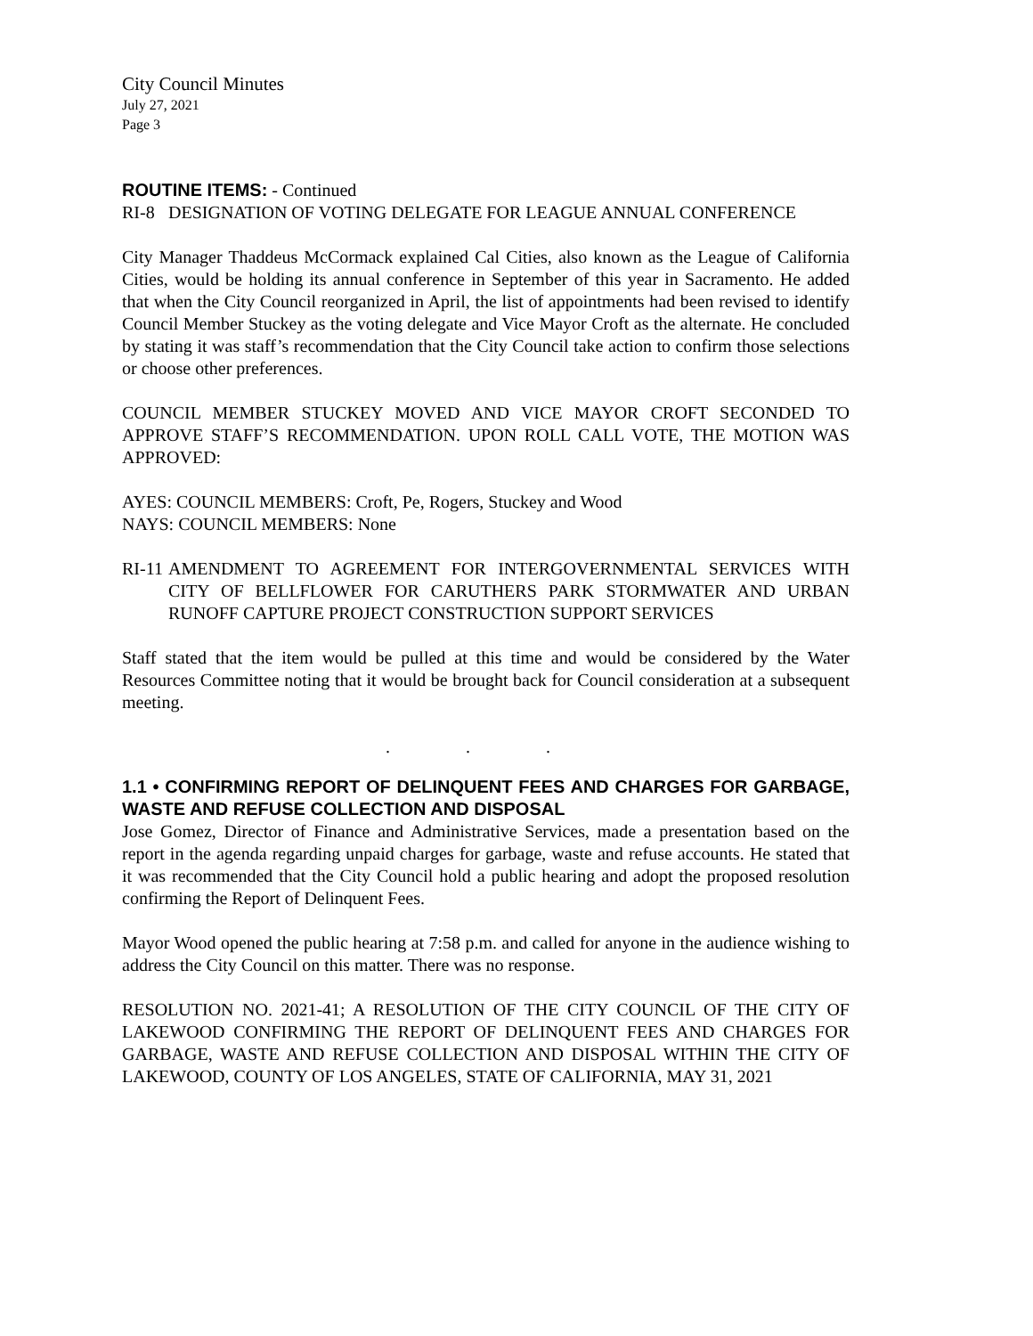City Council Minutes
July 27, 2021
Page 3
ROUTINE ITEMS: - Continued
RI-8 DESIGNATION OF VOTING DELEGATE FOR LEAGUE ANNUAL CONFERENCE
City Manager Thaddeus McCormack explained Cal Cities, also known as the League of California Cities, would be holding its annual conference in September of this year in Sacramento. He added that when the City Council reorganized in April, the list of appointments had been revised to identify Council Member Stuckey as the voting delegate and Vice Mayor Croft as the alternate. He concluded by stating it was staff’s recommendation that the City Council take action to confirm those selections or choose other preferences.
COUNCIL MEMBER STUCKEY MOVED AND VICE MAYOR CROFT SECONDED TO APPROVE STAFF’S RECOMMENDATION. UPON ROLL CALL VOTE, THE MOTION WAS APPROVED:
AYES: COUNCIL MEMBERS: Croft, Pe, Rogers, Stuckey and Wood
NAYS: COUNCIL MEMBERS: None
RI-11 AMENDMENT TO AGREEMENT FOR INTERGOVERNMENTAL SERVICES WITH CITY OF BELLFLOWER FOR CARUTHERS PARK STORMWATER AND URBAN RUNOFF CAPTURE PROJECT CONSTRUCTION SUPPORT SERVICES
Staff stated that the item would be pulled at this time and would be considered by the Water Resources Committee noting that it would be brought back for Council consideration at a subsequent meeting.
. . .
1.1 • CONFIRMING REPORT OF DELINQUENT FEES AND CHARGES FOR GARBAGE, WASTE AND REFUSE COLLECTION AND DISPOSAL
Jose Gomez, Director of Finance and Administrative Services, made a presentation based on the report in the agenda regarding unpaid charges for garbage, waste and refuse accounts. He stated that it was recommended that the City Council hold a public hearing and adopt the proposed resolution confirming the Report of Delinquent Fees.
Mayor Wood opened the public hearing at 7:58 p.m. and called for anyone in the audience wishing to address the City Council on this matter. There was no response.
RESOLUTION NO. 2021-41; A RESOLUTION OF THE CITY COUNCIL OF THE CITY OF LAKEWOOD CONFIRMING THE REPORT OF DELINQUENT FEES AND CHARGES FOR GARBAGE, WASTE AND REFUSE COLLECTION AND DISPOSAL WITHIN THE CITY OF LAKEWOOD, COUNTY OF LOS ANGELES, STATE OF CALIFORNIA, MAY 31, 2021